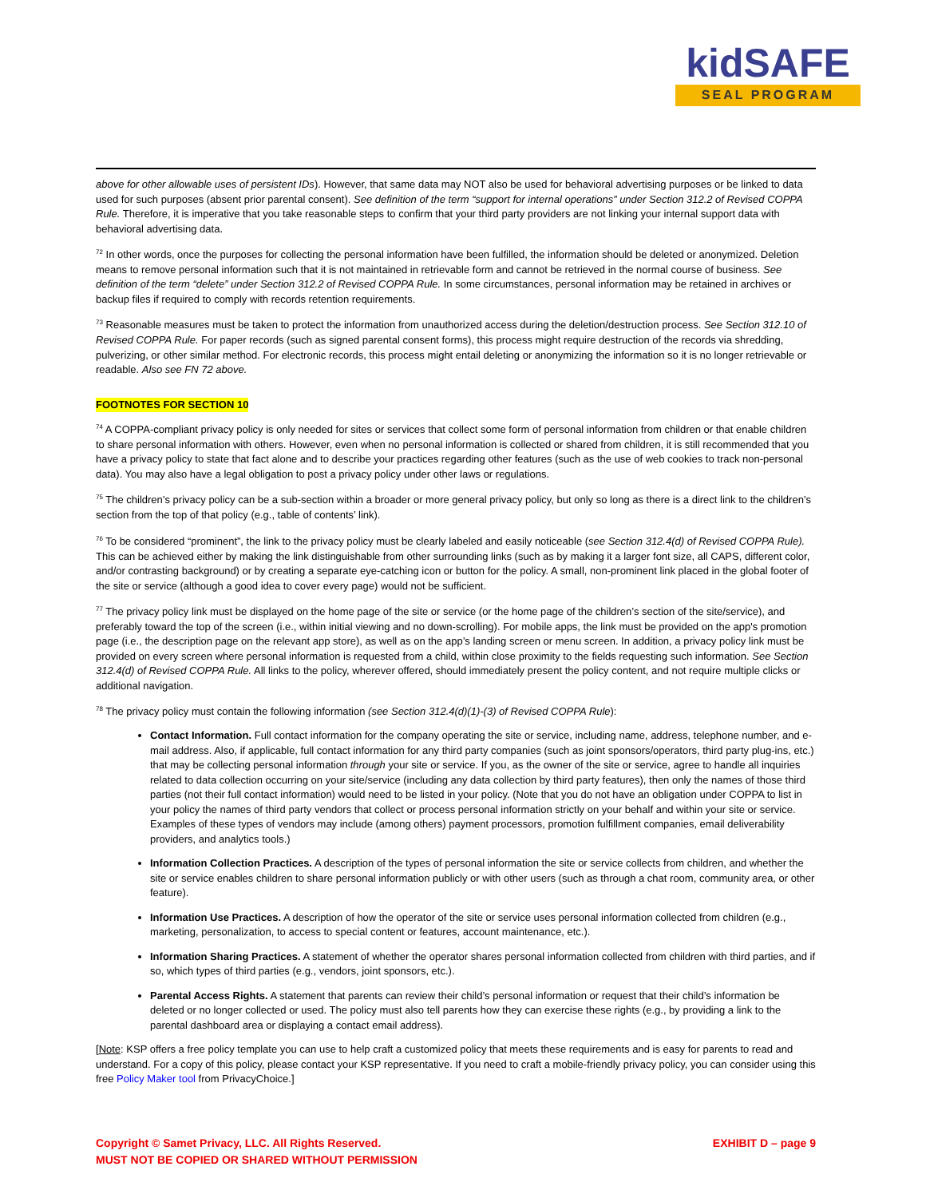kidSAFE
SEAL PROGRAM
above for other allowable uses of persistent IDs). However, that same data may NOT also be used for behavioral advertising purposes or be linked to data used for such purposes (absent prior parental consent). See definition of the term “support for internal operations” under Section 312.2 of Revised COPPA Rule. Therefore, it is imperative that you take reasonable steps to confirm that your third party providers are not linking your internal support data with behavioral advertising data.
<sup>72</sup> In other words, once the purposes for collecting the personal information have been fulfilled, the information should be deleted or anonymized. Deletion means to remove personal information such that it is not maintained in retrievable form and cannot be retrieved in the normal course of business. See definition of the term “delete” under Section 312.2 of Revised COPPA Rule. In some circumstances, personal information may be retained in archives or backup files if required to comply with records retention requirements.
<sup>73</sup> Reasonable measures must be taken to protect the information from unauthorized access during the deletion/destruction process. See Section 312.10 of Revised COPPA Rule. For paper records (such as signed parental consent forms), this process might require destruction of the records via shredding, pulverizing, or other similar method. For electronic records, this process might entail deleting or anonymizing the information so it is no longer retrievable or readable. Also see FN 72 above.
FOOTNOTES FOR SECTION 10
<sup>74</sup> A COPPA-compliant privacy policy is only needed for sites or services that collect some form of personal information from children or that enable children to share personal information with others. However, even when no personal information is collected or shared from children, it is still recommended that you have a privacy policy to state that fact alone and to describe your practices regarding other features (such as the use of web cookies to track non-personal data). You may also have a legal obligation to post a privacy policy under other laws or regulations.
<sup>75</sup> The children’s privacy policy can be a sub-section within a broader or more general privacy policy, but only so long as there is a direct link to the children’s section from the top of that policy (e.g., table of contents’ link).
<sup>76</sup> To be considered “prominent”, the link to the privacy policy must be clearly labeled and easily noticeable (see Section 312.4(d) of Revised COPPA Rule). This can be achieved either by making the link distinguishable from other surrounding links (such as by making it a larger font size, all CAPS, different color, and/or contrasting background) or by creating a separate eye-catching icon or button for the policy. A small, non-prominent link placed in the global footer of the site or service (although a good idea to cover every page) would not be sufficient.
<sup>77</sup> The privacy policy link must be displayed on the home page of the site or service (or the home page of the children’s section of the site/service), and preferably toward the top of the screen (i.e., within initial viewing and no down-scrolling). For mobile apps, the link must be provided on the app's promotion page (i.e., the description page on the relevant app store), as well as on the app’s landing screen or menu screen. In addition, a privacy policy link must be provided on every screen where personal information is requested from a child, within close proximity to the fields requesting such information. See Section 312.4(d) of Revised COPPA Rule. All links to the policy, wherever offered, should immediately present the policy content, and not require multiple clicks or additional navigation.
<sup>78</sup> The privacy policy must contain the following information (see Section 312.4(d)(1)-(3) of Revised COPPA Rule):
Contact Information. Full contact information for the company operating the site or service, including name, address, telephone number, and e-mail address. Also, if applicable, full contact information for any third party companies (such as joint sponsors/operators, third party plug-ins, etc.) that may be collecting personal information through your site or service. If you, as the owner of the site or service, agree to handle all inquiries related to data collection occurring on your site/service (including any data collection by third party features), then only the names of those third parties (not their full contact information) would need to be listed in your policy. (Note that you do not have an obligation under COPPA to list in your policy the names of third party vendors that collect or process personal information strictly on your behalf and within your site or service. Examples of these types of vendors may include (among others) payment processors, promotion fulfillment companies, email deliverability providers, and analytics tools.)
Information Collection Practices. A description of the types of personal information the site or service collects from children, and whether the site or service enables children to share personal information publicly or with other users (such as through a chat room, community area, or other feature).
Information Use Practices. A description of how the operator of the site or service uses personal information collected from children (e.g., marketing, personalization, to access to special content or features, account maintenance, etc.).
Information Sharing Practices. A statement of whether the operator shares personal information collected from children with third parties, and if so, which types of third parties (e.g., vendors, joint sponsors, etc.).
Parental Access Rights. A statement that parents can review their child’s personal information or request that their child’s information be deleted or no longer collected or used. The policy must also tell parents how they can exercise these rights (e.g., by providing a link to the parental dashboard area or displaying a contact email address).
[Note: KSP offers a free policy template you can use to help craft a customized policy that meets these requirements and is easy for parents to read and understand. For a copy of this policy, please contact your KSP representative. If you need to craft a mobile-friendly privacy policy, you can consider using this free Policy Maker tool from PrivacyChoice.]
Copyright © Samet Privacy, LLC. All Rights Reserved.
MUST NOT BE COPIED OR SHARED WITHOUT PERMISSION
EXHIBIT D – page 9